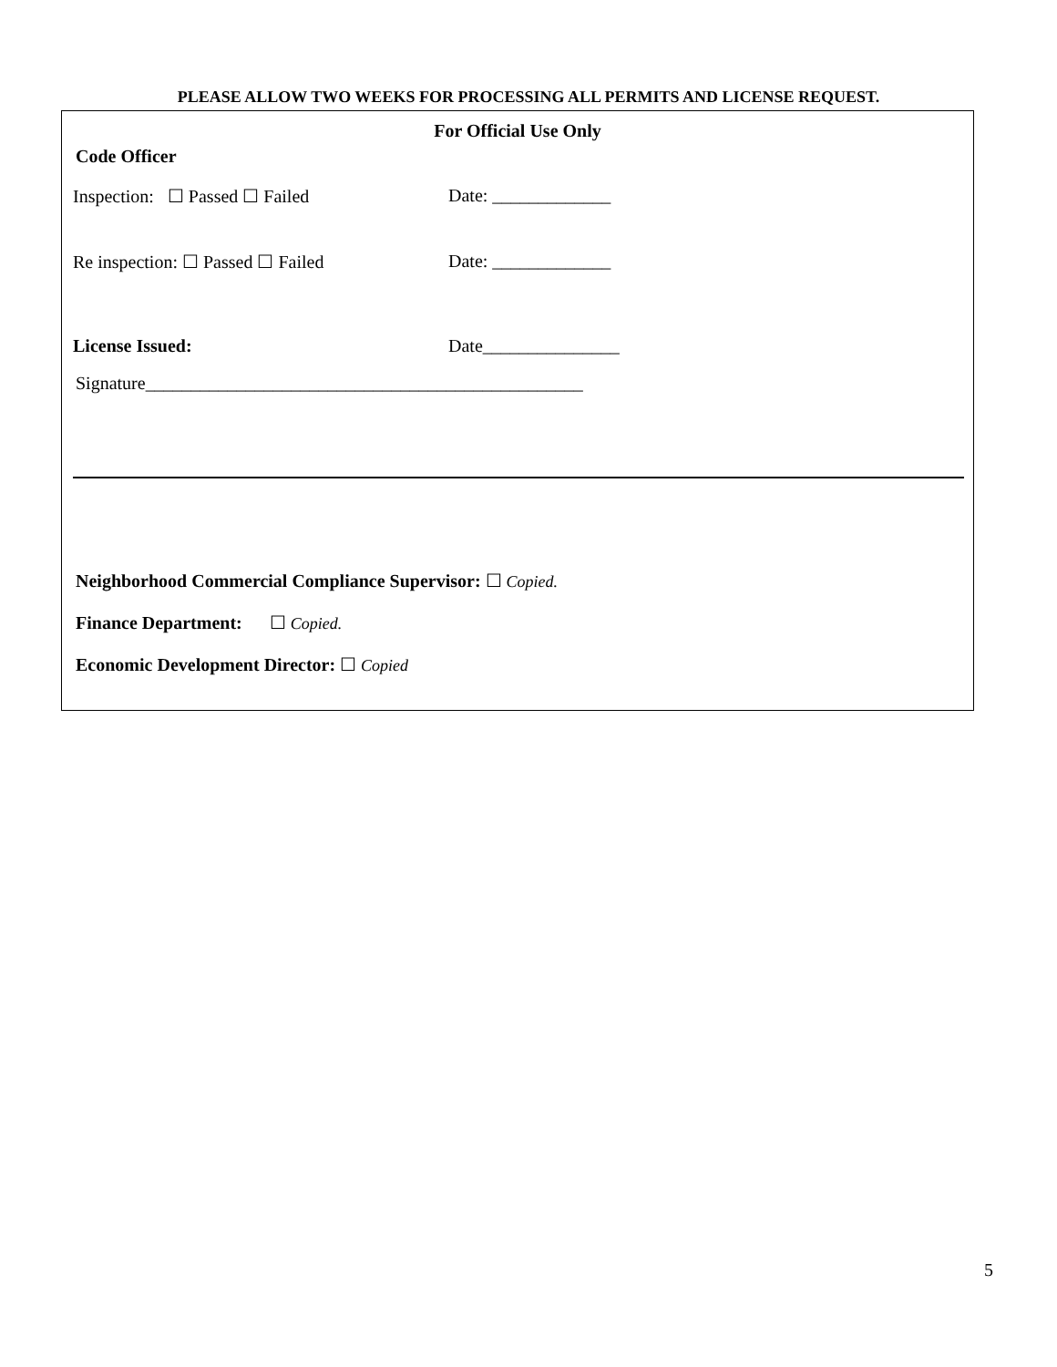PLEASE ALLOW TWO WEEKS FOR PROCESSING ALL PERMITS AND LICENSE REQUEST.
For Official Use Only
Code Officer
Inspection: ☐ Passed ☐ Failed
Date: _____________
Re inspection: ☐ Passed ☐ Failed
Date: _____________
License Issued: Date_______________
Signature________________________________________________
Neighborhood Commercial Compliance Supervisor: ☐ Copied.
Finance Department: ☐ Copied.
Economic Development Director: ☐ Copied
5